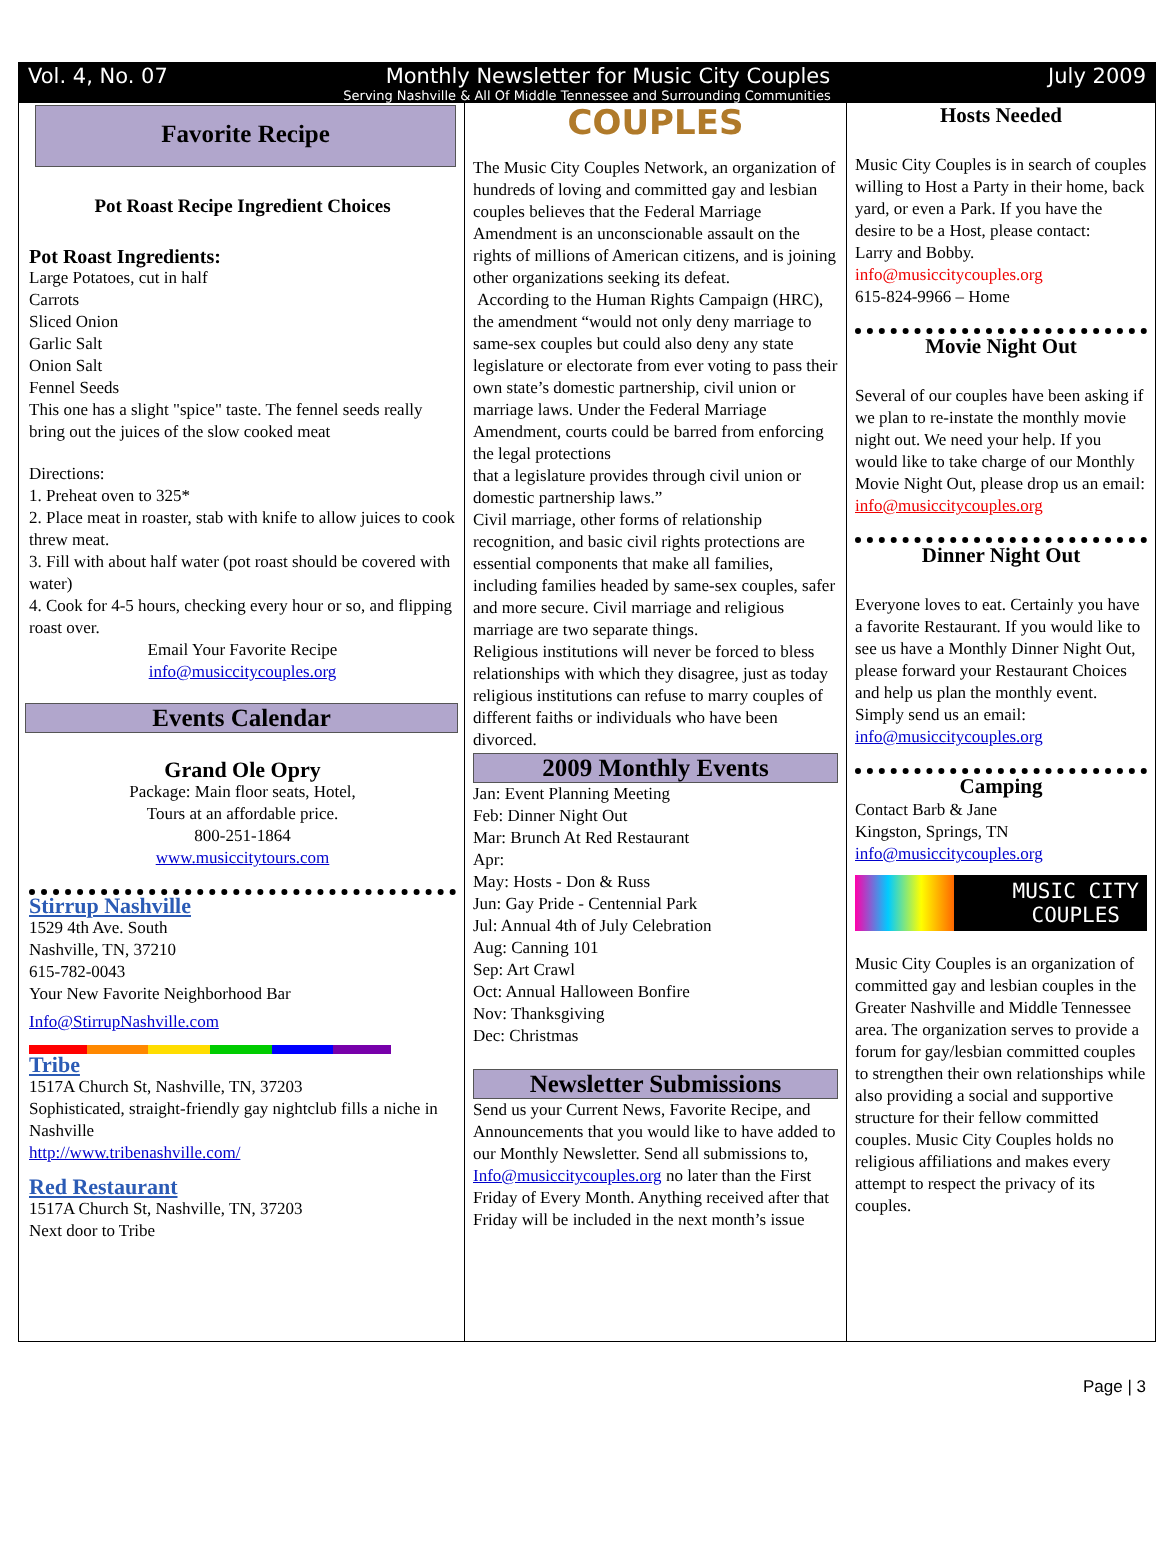Vol. 4, No. 07 Monthly Newsletter for Music City Couples July 2009
Serving Nashville & All Of Middle Tennessee and Surrounding Communities
Favorite Recipe
Pot Roast Recipe Ingredient Choices
Pot Roast Ingredients:
Large Potatoes, cut in half
Carrots
Sliced Onion
Garlic Salt
Onion Salt
Fennel Seeds
This one has a slight "spice" taste. The fennel seeds really bring out the juices of the slow cooked meat
Directions:
1. Preheat oven to 325*
2. Place meat in roaster, stab with knife to allow juices to cook threw meat.
3. Fill with about half water (pot roast should be covered with water)
4. Cook for 4-5 hours, checking every hour or so, and flipping roast over.
Email Your Favorite Recipe
info@musiccitycouples.org
Events Calendar
Grand Ole Opry
Package: Main floor seats, Hotel,
Tours at an affordable price.
800-251-1864
www.musiccitytours.com
Stirrup Nashville
1529 4th Ave. South
Nashville, TN, 37210
615-782-0043
Your New Favorite Neighborhood Bar
Info@StirrupNashville.com
Tribe
1517A Church St, Nashville, TN, 37203
Sophisticated, straight-friendly gay nightclub fills a niche in Nashville
http://www.tribenashville.com/
Red Restaurant
1517A Church St, Nashville, TN, 37203
Next door to Tribe
COUPLES
The Music City Couples Network, an organization of hundreds of loving and committed gay and lesbian couples believes that the Federal Marriage Amendment is an unconscionable assault on the rights of millions of American citizens, and is joining other organizations seeking its defeat.
According to the Human Rights Campaign (HRC), the amendment “would not only deny marriage to same-sex couples but could also deny any state legislature or electorate from ever voting to pass their own state’s domestic partnership, civil union or marriage laws. Under the Federal Marriage Amendment, courts could be barred from enforcing the legal protections
that a legislature provides through civil union or domestic partnership laws.”
Civil marriage, other forms of relationship recognition, and basic civil rights protections are essential components that make all families, including families headed by same-sex couples, safer and more secure. Civil marriage and religious marriage are two separate things.
Religious institutions will never be forced to bless relationships with which they disagree, just as today religious institutions can refuse to marry couples of different faiths or individuals who have been divorced.
2009 Monthly Events
Jan: Event Planning Meeting
Feb: Dinner Night Out
Mar: Brunch At Red Restaurant
Apr:
May: Hosts - Don & Russ
Jun: Gay Pride - Centennial Park
Jul: Annual 4th of July Celebration
Aug: Canning 101
Sep: Art Crawl
Oct: Annual Halloween Bonfire
Nov: Thanksgiving
Dec: Christmas
Newsletter Submissions
Send us your Current News, Favorite Recipe, and Announcements that you would like to have added to our Monthly Newsletter. Send all submissions to, Info@musiccitycouples.org no later than the First Friday of Every Month. Anything received after that Friday will be included in the next month’s issue
Hosts Needed
Music City Couples is in search of couples willing to Host a Party in their home, back yard, or even a Park. If you have the desire to be a Host, please contact:
Larry and Bobby.
info@musiccitycouples.org
615-824-9966 – Home
Movie Night Out
Several of our couples have been asking if we plan to re-instate the monthly movie night out. We need your help. If you would like to take charge of our Monthly Movie Night Out, please drop us an email:
info@musiccitycouples.org
Dinner Night Out
Everyone loves to eat. Certainly you have a favorite Restaurant. If you would like to see us have a Monthly Dinner Night Out, please forward your Restaurant Choices and help us plan the monthly event. Simply send us an email:
info@musiccitycouples.org
Camping
Contact Barb & Jane
Kingston, Springs, TN
info@musiccitycouples.org
MUSIC CITY
COUPLES
Music City Couples is an organization of committed gay and lesbian couples in the Greater Nashville and Middle Tennessee area. The organization serves to provide a forum for gay/lesbian committed couples to strengthen their own relationships while also providing a social and supportive structure for their fellow committed couples. Music City Couples holds no religious affiliations and makes every attempt to respect the privacy of its couples.
Page | 3